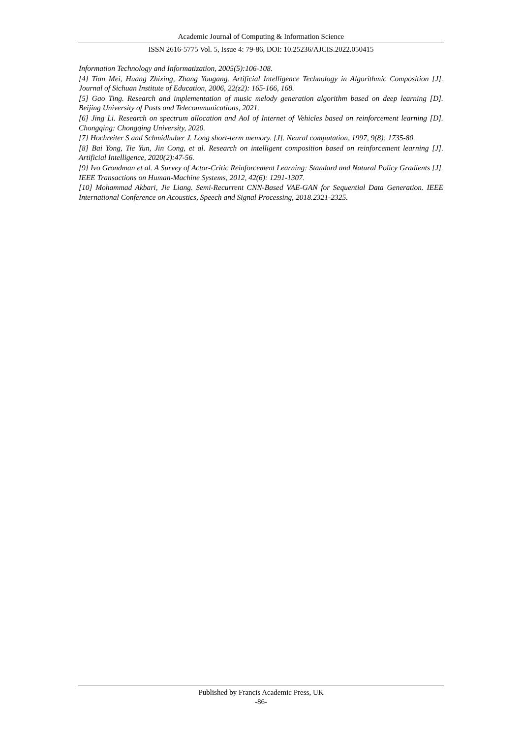Academic Journal of Computing & Information Science
ISSN 2616-5775 Vol. 5, Issue 4: 79-86, DOI: 10.25236/AJCIS.2022.050415
Information Technology and Informatization, 2005(5):106-108.
[4] Tian Mei, Huang Zhixing, Zhang Yougang. Artificial Intelligence Technology in Algorithmic Composition [J]. Journal of Sichuan Institute of Education, 2006, 22(z2): 165-166, 168.
[5] Gao Ting. Research and implementation of music melody generation algorithm based on deep learning [D]. Beijing University of Posts and Telecommunications, 2021.
[6] Jing Li. Research on spectrum allocation and AoI of Internet of Vehicles based on reinforcement learning [D]. Chongqing: Chongqing University, 2020.
[7] Hochreiter S and Schmidhuber J. Long short-term memory. [J]. Neural computation, 1997, 9(8): 1735-80.
[8] Bai Yong, Tie Yun, Jin Cong, et al. Research on intelligent composition based on reinforcement learning [J]. Artificial Intelligence, 2020(2):47-56.
[9] Ivo Grondman et al. A Survey of Actor-Critic Reinforcement Learning: Standard and Natural Policy Gradients [J]. IEEE Transactions on Human-Machine Systems, 2012, 42(6): 1291-1307.
[10] Mohammad Akbari, Jie Liang. Semi-Recurrent CNN-Based VAE-GAN for Sequential Data Generation. IEEE International Conference on Acoustics, Speech and Signal Processing, 2018.2321-2325.
Published by Francis Academic Press, UK
-86-